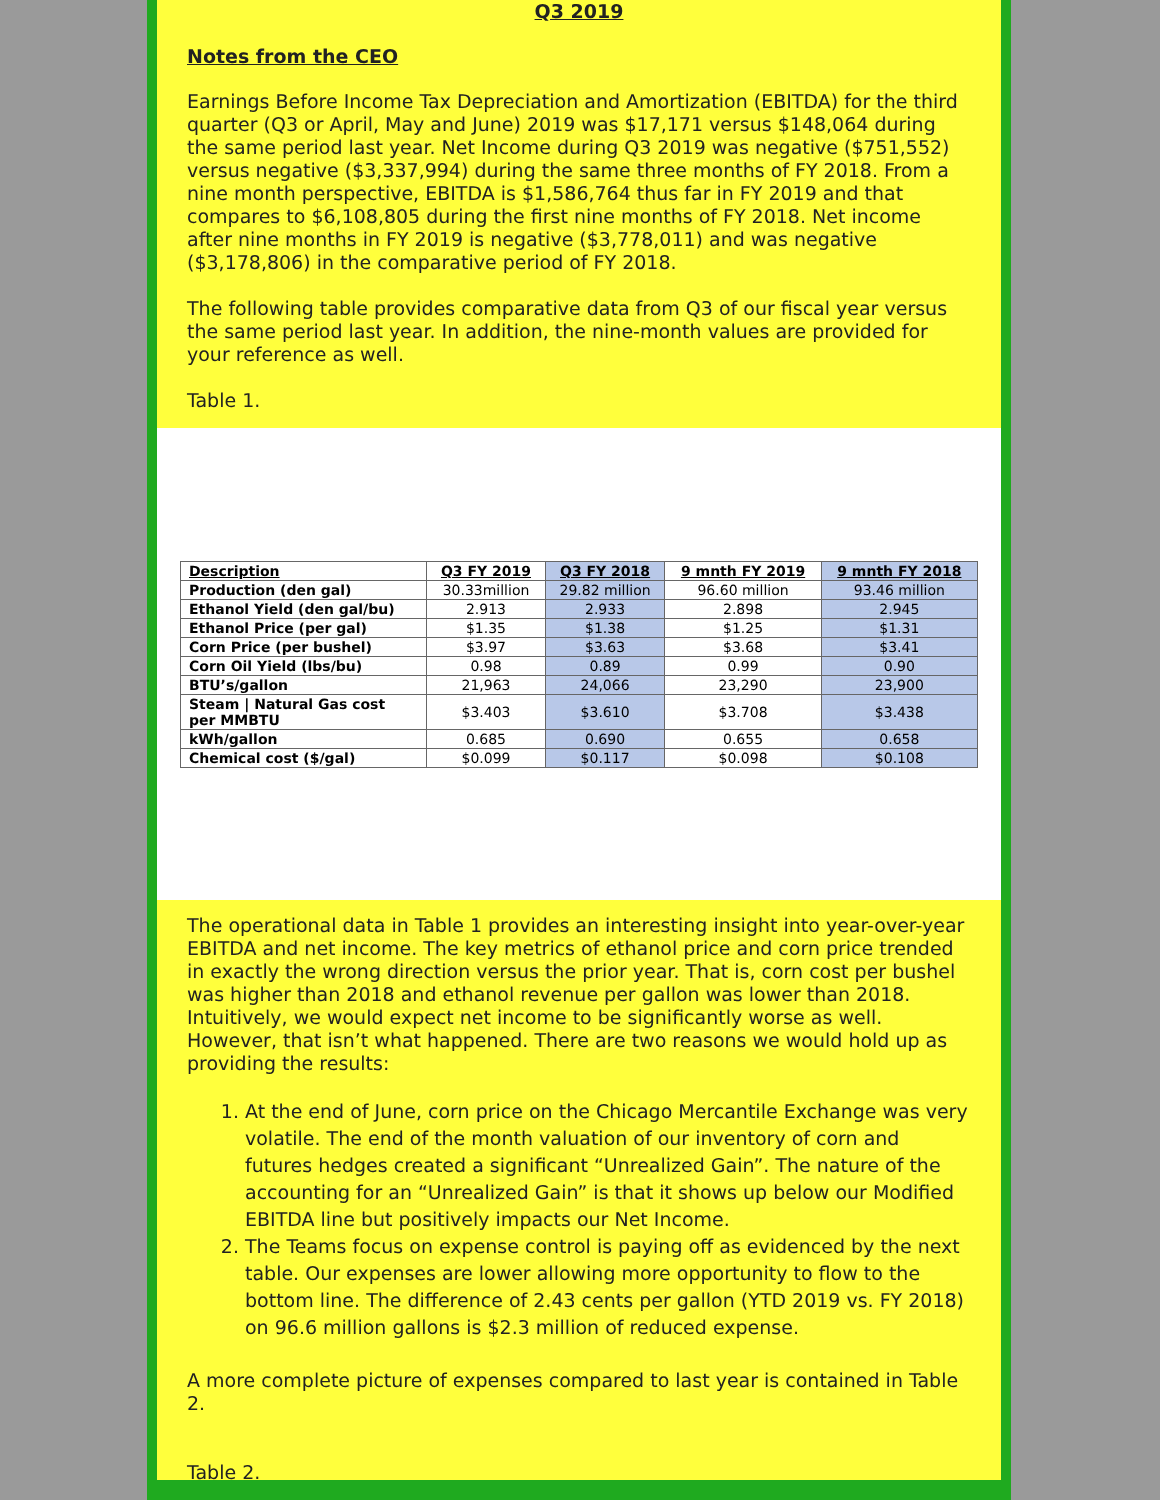Q3 2019
Notes from the CEO
Earnings Before Income Tax Depreciation and Amortization (EBITDA) for the third quarter (Q3 or April, May and June) 2019 was $17,171 versus $148,064 during the same period last year. Net Income during Q3 2019 was negative ($751,552) versus negative ($3,337,994) during the same three months of FY 2018. From a nine month perspective, EBITDA is $1,586,764 thus far in FY 2019 and that compares to $6,108,805 during the first nine months of FY 2018. Net income after nine months in FY 2019 is negative ($3,778,011) and was negative ($3,178,806) in the comparative period of FY 2018.
The following table provides comparative data from Q3 of our fiscal year versus the same period last year. In addition, the nine-month values are provided for your reference as well.
Table 1.
| Description | Q3 FY 2019 | Q3 FY 2018 | 9 mnth FY 2019 | 9 mnth FY 2018 |
| --- | --- | --- | --- | --- |
| Production (den gal) | 30.33million | 29.82 million | 96.60 million | 93.46 million |
| Ethanol Yield (den gal/bu) | 2.913 | 2.933 | 2.898 | 2.945 |
| Ethanol Price (per gal) | $1.35 | $1.38 | $1.25 | $1.31 |
| Corn Price (per bushel) | $3.97 | $3.63 | $3.68 | $3.41 |
| Corn Oil Yield (lbs/bu) | 0.98 | 0.89 | 0.99 | 0.90 |
| BTU’s/gallon | 21,963 | 24,066 | 23,290 | 23,900 |
| Steam / Natural Gas cost per MMBTU | $3.403 | $3.610 | $3.708 | $3.438 |
| kWh/gallon | 0.685 | 0.690 | 0.655 | 0.658 |
| Chemical cost ($/gal) | $0.099 | $0.117 | $0.098 | $0.108 |
The operational data in Table 1 provides an interesting insight into year-over-year EBITDA and net income. The key metrics of ethanol price and corn price trended in exactly the wrong direction versus the prior year. That is, corn cost per bushel was higher than 2018 and ethanol revenue per gallon was lower than 2018. Intuitively, we would expect net income to be significantly worse as well. However, that isn’t what happened. There are two reasons we would hold up as providing the results:
1. At the end of June, corn price on the Chicago Mercantile Exchange was very volatile. The end of the month valuation of our inventory of corn and futures hedges created a significant “Unrealized Gain”. The nature of the accounting for an “Unrealized Gain” is that it shows up below our Modified EBITDA line but positively impacts our Net Income.
2. The Teams focus on expense control is paying off as evidenced by the next table. Our expenses are lower allowing more opportunity to flow to the bottom line. The difference of 2.43 cents per gallon (YTD 2019 vs. FY 2018) on 96.6 million gallons is $2.3 million of reduced expense.
A more complete picture of expenses compared to last year is contained in Table 2.
Table 2.